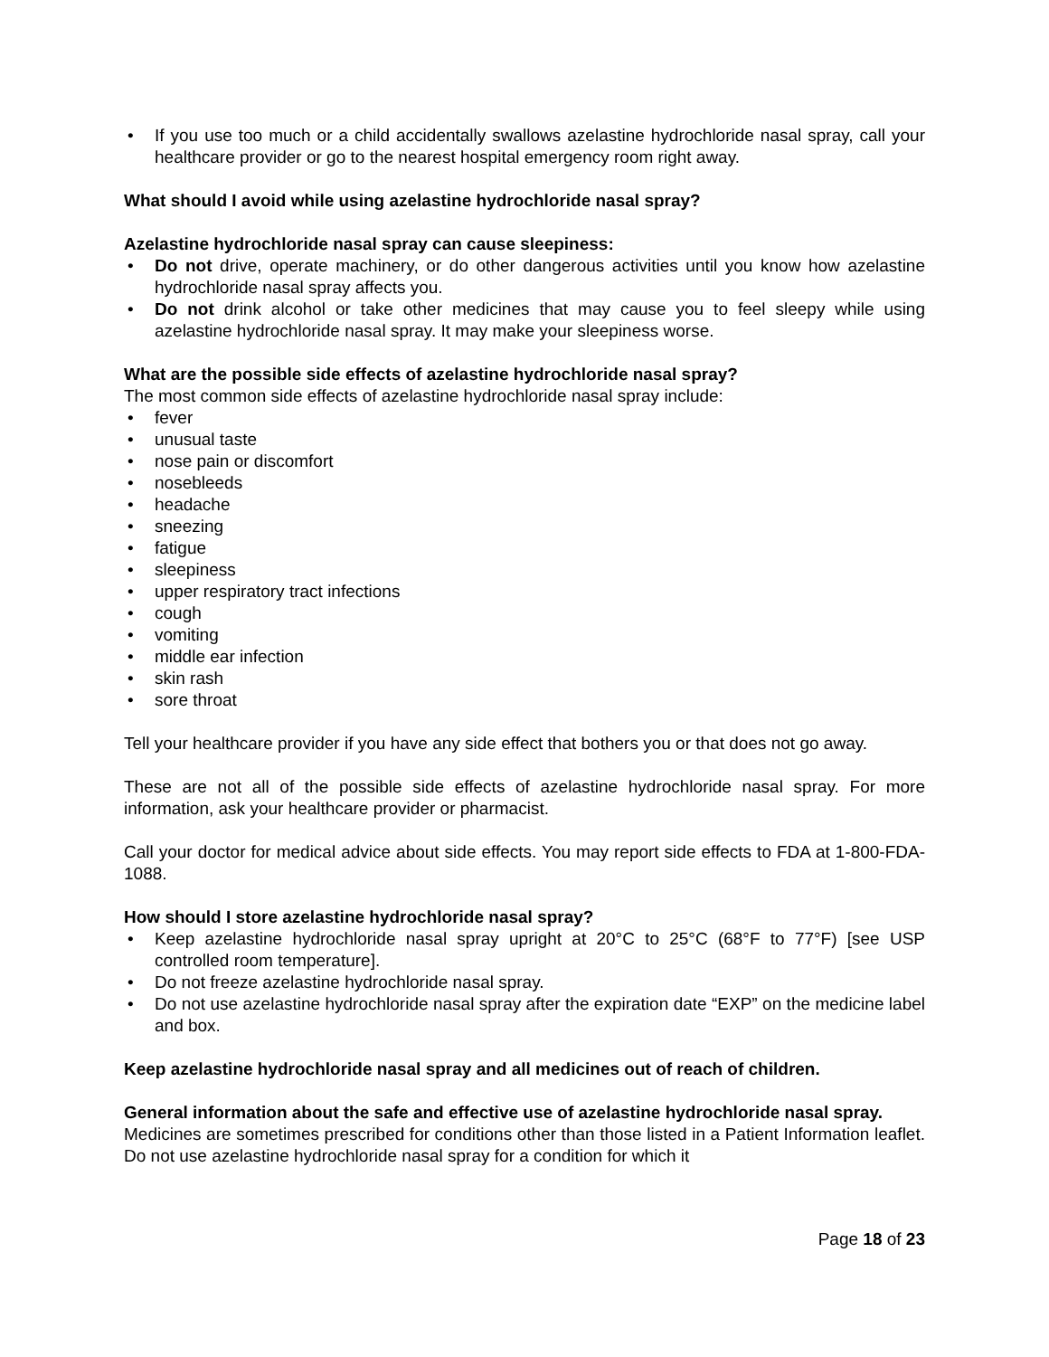• If you use too much or a child accidentally swallows azelastine hydrochloride nasal spray, call your healthcare provider or go to the nearest hospital emergency room right away.
What should I avoid while using azelastine hydrochloride nasal spray?
Azelastine hydrochloride nasal spray can cause sleepiness:
• Do not drive, operate machinery, or do other dangerous activities until you know how azelastine hydrochloride nasal spray affects you.
• Do not drink alcohol or take other medicines that may cause you to feel sleepy while using azelastine hydrochloride nasal spray. It may make your sleepiness worse.
What are the possible side effects of azelastine hydrochloride nasal spray?
The most common side effects of azelastine hydrochloride nasal spray include:
• fever
• unusual taste
• nose pain or discomfort
• nosebleeds
• headache
• sneezing
• fatigue
• sleepiness
• upper respiratory tract infections
• cough
• vomiting
• middle ear infection
• skin rash
• sore throat
Tell your healthcare provider if you have any side effect that bothers you or that does not go away.
These are not all of the possible side effects of azelastine hydrochloride nasal spray. For more information, ask your healthcare provider or pharmacist.
Call your doctor for medical advice about side effects. You may report side effects to FDA at 1-800-FDA-1088.
How should I store azelastine hydrochloride nasal spray?
• Keep azelastine hydrochloride nasal spray upright at 20°C to 25°C (68°F to 77°F) [see USP controlled room temperature].
• Do not freeze azelastine hydrochloride nasal spray.
• Do not use azelastine hydrochloride nasal spray after the expiration date “EXP” on the medicine label and box.
Keep azelastine hydrochloride nasal spray and all medicines out of reach of children.
General information about the safe and effective use of azelastine hydrochloride nasal spray.
Medicines are sometimes prescribed for conditions other than those listed in a Patient Information leaflet. Do not use azelastine hydrochloride nasal spray for a condition for which it
Page 18 of 23